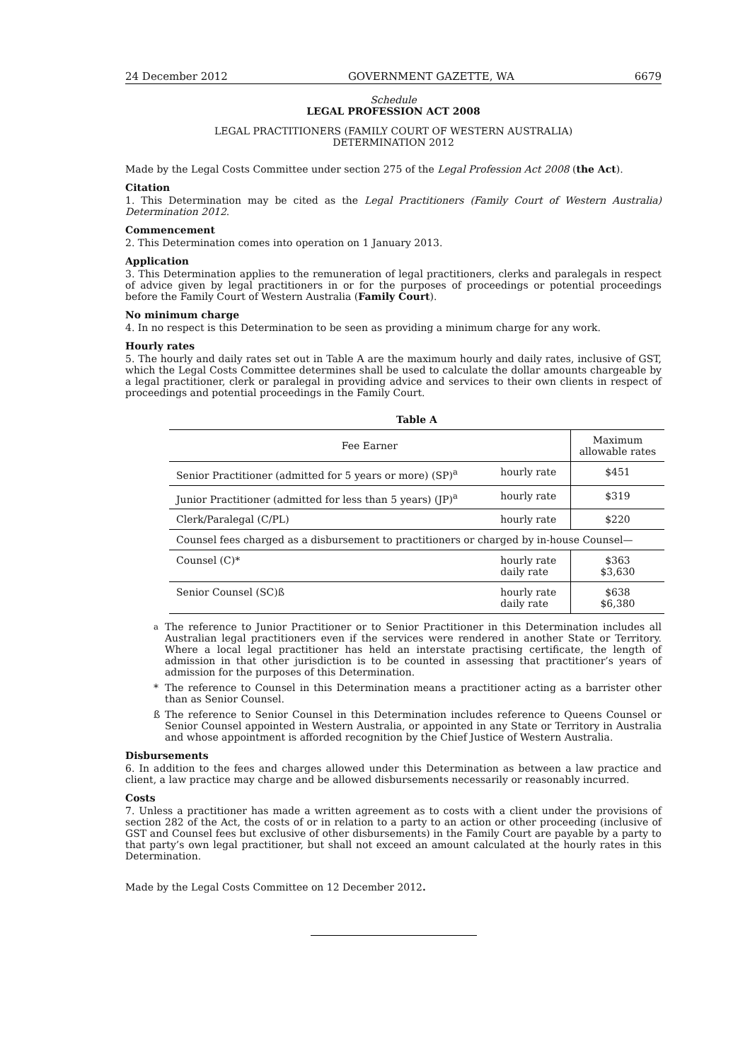24 December 2012 GOVERNMENT GAZETTE, WA 6679
Schedule
LEGAL PROFESSION ACT 2008
LEGAL PRACTITIONERS (FAMILY COURT OF WESTERN AUSTRALIA)
DETERMINATION 2012
Made by the Legal Costs Committee under section 275 of the Legal Profession Act 2008 (the Act).
Citation
1. This Determination may be cited as the Legal Practitioners (Family Court of Western Australia) Determination 2012.
Commencement
2. This Determination comes into operation on 1 January 2013.
Application
3. This Determination applies to the remuneration of legal practitioners, clerks and paralegals in respect of advice given by legal practitioners in or for the purposes of proceedings or potential proceedings before the Family Court of Western Australia (Family Court).
No minimum charge
4. In no respect is this Determination to be seen as providing a minimum charge for any work.
Hourly rates
5. The hourly and daily rates set out in Table A are the maximum hourly and daily rates, inclusive of GST, which the Legal Costs Committee determines shall be used to calculate the dollar amounts chargeable by a legal practitioner, clerk or paralegal in providing advice and services to their own clients in respect of proceedings and potential proceedings in the Family Court.
Table A
| Fee Earner | | Maximum allowable rates |
| --- | --- | --- |
| Senior Practitioner (admitted for 5 years or more) (SP)<sup>a</sup> | hourly rate | $451 |
| Junior Practitioner (admitted for less than 5 years) (JP)<sup>a</sup> | hourly rate | $319 |
| Clerk/Paralegal (C/PL) | hourly rate | $220 |
| Counsel fees charged as a disbursement to practitioners or charged by in-house Counsel— | | |
| Counsel (C)* | hourly rate daily rate | $363 $3,630 |
| Senior Counsel (SC)ß | hourly rate daily rate | $638 $6,380 |
<sup>a</sup> The reference to Junior Practitioner or to Senior Practitioner in this Determination includes all Australian legal practitioners even if the services were rendered in another State or Territory. Where a local legal practitioner has held an interstate practising certificate, the length of admission in that other jurisdiction is to be counted in assessing that practitioner’s years of admission for the purposes of this Determination.
* The reference to Counsel in this Determination means a practitioner acting as a barrister other than as Senior Counsel.
ß The reference to Senior Counsel in this Determination includes reference to Queens Counsel or Senior Counsel appointed in Western Australia, or appointed in any State or Territory in Australia and whose appointment is afforded recognition by the Chief Justice of Western Australia.
Disbursements
6. In addition to the fees and charges allowed under this Determination as between a law practice and client, a law practice may charge and be allowed disbursements necessarily or reasonably incurred.
Costs
7. Unless a practitioner has made a written agreement as to costs with a client under the provisions of section 282 of the Act, the costs of or in relation to a party to an action or other proceeding (inclusive of GST and Counsel fees but exclusive of other disbursements) in the Family Court are payable by a party to that party’s own legal practitioner, but shall not exceed an amount calculated at the hourly rates in this Determination.
Made by the Legal Costs Committee on 12 December 2012.